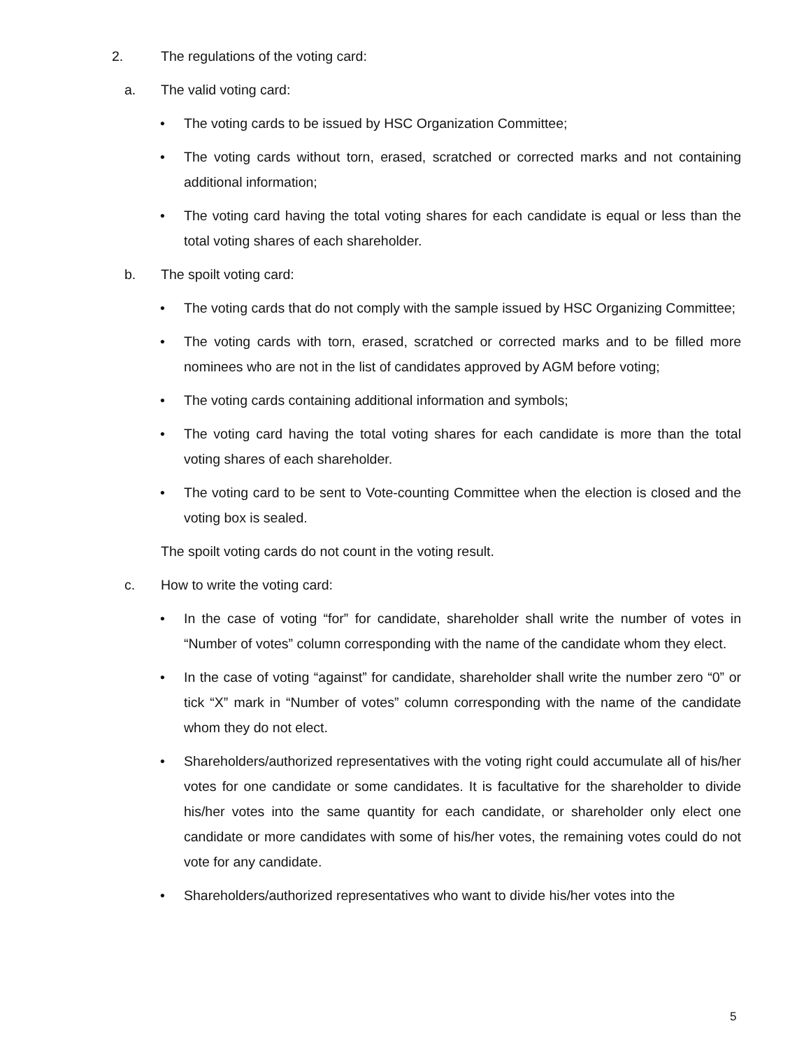2. The regulations of the voting card:
a. The valid voting card:
• The voting cards to be issued by HSC Organization Committee;
• The voting cards without torn, erased, scratched or corrected marks and not containing additional information;
• The voting card having the total voting shares for each candidate is equal or less than the total voting shares of each shareholder.
b. The spoilt voting card:
• The voting cards that do not comply with the sample issued by HSC Organizing Committee;
• The voting cards with torn, erased, scratched or corrected marks and to be filled more nominees who are not in the list of candidates approved by AGM before voting;
• The voting cards containing additional information and symbols;
• The voting card having the total voting shares for each candidate is more than the total voting shares of each shareholder.
• The voting card to be sent to Vote-counting Committee when the election is closed and the voting box is sealed.
The spoilt voting cards do not count in the voting result.
c. How to write the voting card:
• In the case of voting “for” for candidate, shareholder shall write the number of votes in “Number of votes” column corresponding with the name of the candidate whom they elect.
• In the case of voting “against” for candidate, shareholder shall write the number zero “0” or tick “X” mark in “Number of votes” column corresponding with the name of the candidate whom they do not elect.
• Shareholders/authorized representatives with the voting right could accumulate all of his/her votes for one candidate or some candidates. It is facultative for the shareholder to divide his/her votes into the same quantity for each candidate, or shareholder only elect one candidate or more candidates with some of his/her votes, the remaining votes could do not vote for any candidate.
• Shareholders/authorized representatives who want to divide his/her votes into the
5